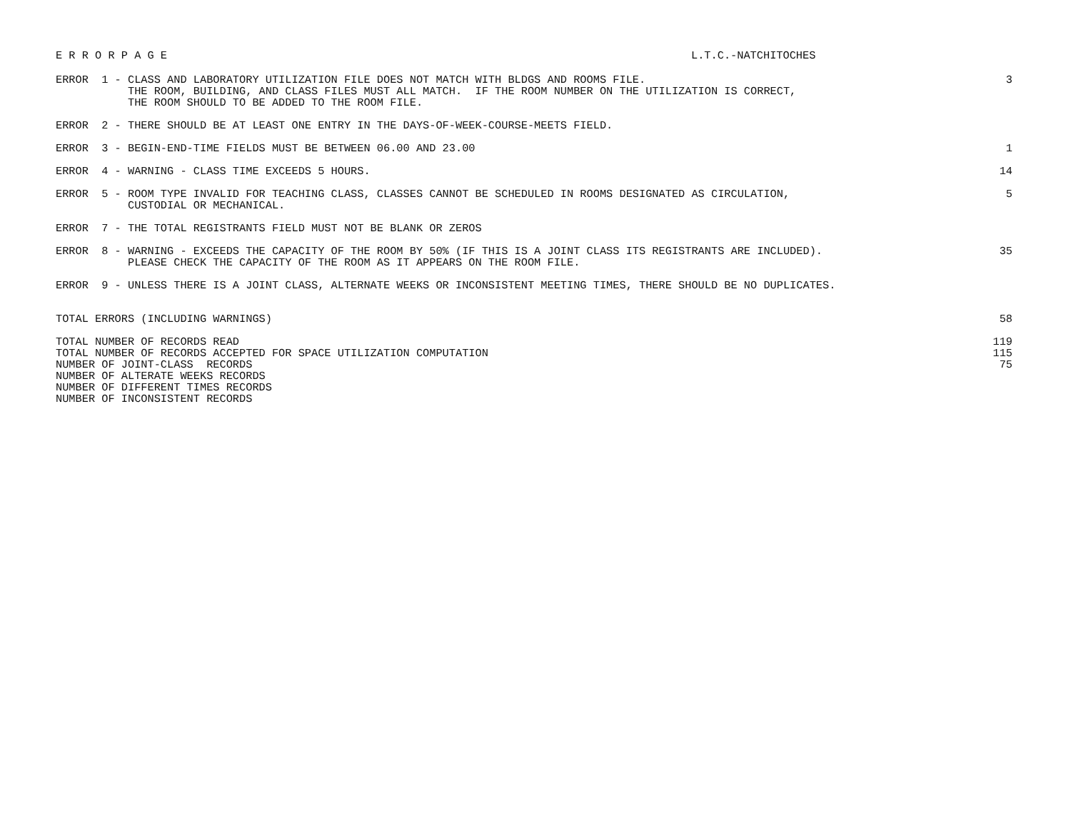E R R O R P A G E L.T.C.-NATCHITOCHES
| ERROR 1 - CLASS AND LABORATORY UTILIZATION FILE DOES NOT MATCH WITH BLDGS AND ROOMS FILE. THE ROOM, BUILDING, AND CLASS FILES MUST ALL MATCH. IF THE ROOM NUMBER ON THE UTILIZATION IS CORRECT, THE ROOM SHOULD TO BE ADDED TO THE ROOM FILE. | 3 |
| ERROR 2 - THERE SHOULD BE AT LEAST ONE ENTRY IN THE DAYS-OF-WEEK-COURSE-MEETS FIELD. | |
| ERROR 3 - BEGIN-END-TIME FIELDS MUST BE BETWEEN 06.00 AND 23.00 | 1 |
| ERROR 4 - WARNING - CLASS TIME EXCEEDS 5 HOURS. | 14 |
| ERROR 5 - ROOM TYPE INVALID FOR TEACHING CLASS, CLASSES CANNOT BE SCHEDULED IN ROOMS DESIGNATED AS CIRCULATION, CUSTODIAL OR MECHANICAL. | 5 |
| ERROR 7 - THE TOTAL REGISTRANTS FIELD MUST NOT BE BLANK OR ZEROS | |
| ERROR 8 - WARNING - EXCEEDS THE CAPACITY OF THE ROOM BY 50% (IF THIS IS A JOINT CLASS ITS REGISTRANTS ARE INCLUDED). PLEASE CHECK THE CAPACITY OF THE ROOM AS IT APPEARS ON THE ROOM FILE. | 35 |
| ERROR 9 - UNLESS THERE IS A JOINT CLASS, ALTERNATE WEEKS OR INCONSISTENT MEETING TIMES, THERE SHOULD BE NO DUPLICATES. | |
| TOTAL ERRORS (INCLUDING WARNINGS) | 58 |
| TOTAL NUMBER OF RECORDS READ | 119 |
| TOTAL NUMBER OF RECORDS ACCEPTED FOR SPACE UTILIZATION COMPUTATION | 115 |
| NUMBER OF JOINT-CLASS RECORDS | 75 |
| NUMBER OF ALTERATE WEEKS RECORDS | |
| NUMBER OF DIFFERENT TIMES RECORDS | |
| NUMBER OF INCONSISTENT RECORDS | |